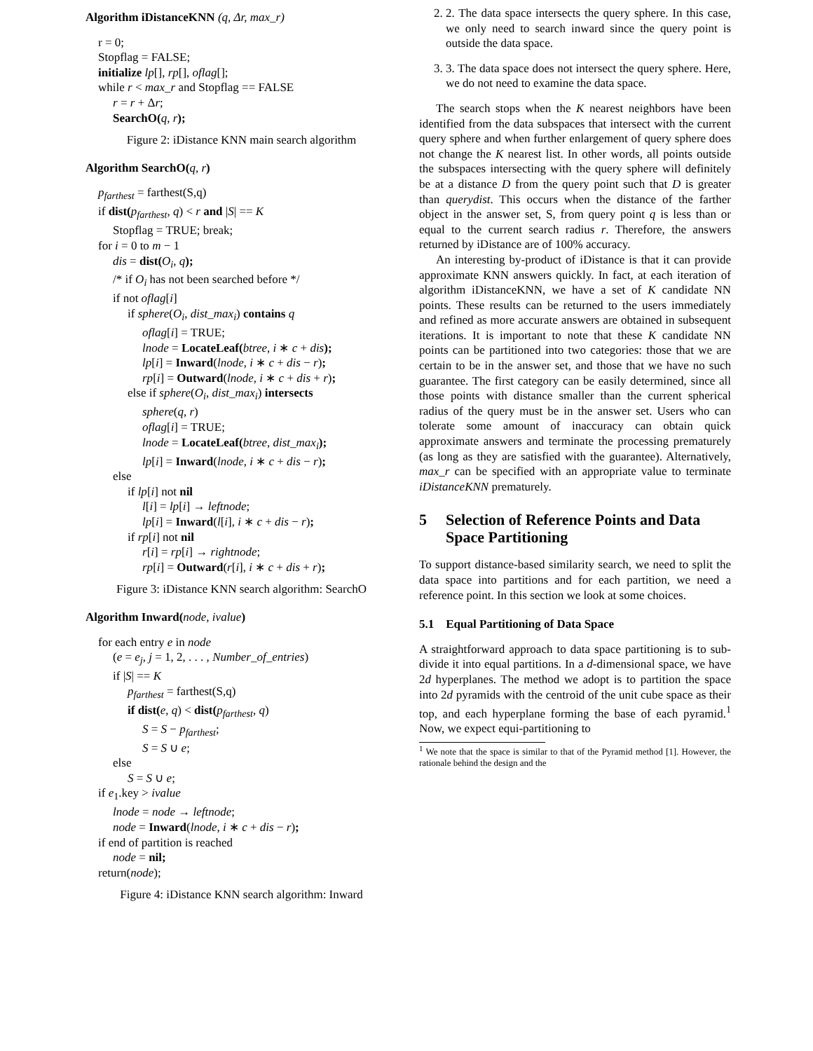Algorithm iDistanceKNN (q, Δr, max_r)
r = 0;
Stopflag = FALSE;
initialize lp[], rp[], oflag[];
while r < max_r and Stopflag == FALSE
r = r + Δr;
SearchO(q, r);
Figure 2: iDistance KNN main search algorithm
Algorithm SearchO(q, r)
p<sub>farthest</sub> = farthest(S,q)
if dist(p<sub>farthest</sub>, q) < r and |S| == K
Stopflag = TRUE; break;
for i = 0 to m − 1
dis = dist(O<sub>i</sub>, q);
/* if O<sub>i</sub> has not been searched before */
if not oflag[i]
if sphere(O<sub>i</sub>, dist_max<sub>i</sub>) contains q
oflag[i] = TRUE;
lnode = LocateLeaf(btree, i ∗ c + dis);
lp[i] = Inward(lnode, i ∗ c + dis − r);
rp[i] = Outward(lnode, i ∗ c + dis + r);
else if sphere(O<sub>i</sub>, dist_max<sub>i</sub>) intersects
sphere(q, r)
oflag[i] = TRUE;
lnode = LocateLeaf(btree, dist_max<sub>i</sub>);
lp[i] = Inward(lnode, i ∗ c + dis − r);
else
if lp[i] not nil
l[i] = lp[i] → leftnode;
lp[i] = Inward(l[i], i ∗ c + dis − r);
if rp[i] not nil
r[i] = rp[i] → rightnode;
rp[i] = Outward(r[i], i ∗ c + dis + r);
Figure 3: iDistance KNN search algorithm: SearchO
Algorithm Inward(node, ivalue)
for each entry e in node
(e = e<sub>j</sub>, j = 1, 2, . . . , Number_of_entries)
if |S| == K
p<sub>farthest</sub> = farthest(S,q)
if dist(e, q) < dist(p<sub>farthest</sub>, q)
S = S − p<sub>farthest</sub>;
S = S ∪ e;
else
S = S ∪ e;
if e<sub>1</sub>.key > ivalue
lnode = node → leftnode;
node = Inward(lnode, i ∗ c + dis − r);
if end of partition is reached
node = nil;
return(node);
Figure 4: iDistance KNN search algorithm: Inward
2. 2. The data space intersects the query sphere. In this case, we only need to search inward since the query point is outside the data space.
3. 3. The data space does not intersect the query sphere. Here, we do not need to examine the data space.
The search stops when the K nearest neighbors have been identified from the data subspaces that intersect with the current query sphere and when further enlargement of query sphere does not change the K nearest list. In other words, all points outside the subspaces intersecting with the query sphere will definitely be at a distance D from the query point such that D is greater than querydist. This occurs when the distance of the farther object in the answer set, S, from query point q is less than or equal to the current search radius r. Therefore, the answers returned by iDistance are of 100% accuracy.
An interesting by-product of iDistance is that it can provide approximate KNN answers quickly. In fact, at each iteration of algorithm iDistanceKNN, we have a set of K candidate NN points. These results can be returned to the users immediately and refined as more accurate answers are obtained in subsequent iterations. It is important to note that these K candidate NN points can be partitioned into two categories: those that we are certain to be in the answer set, and those that we have no such guarantee. The first category can be easily determined, since all those points with distance smaller than the current spherical radius of the query must be in the answer set. Users who can tolerate some amount of inaccuracy can obtain quick approximate answers and terminate the processing prematurely (as long as they are satisfied with the guarantee). Alternatively, max_r can be specified with an appropriate value to terminate iDistanceKNN prematurely.
5 Selection of Reference Points and Data Space Partitioning
To support distance-based similarity search, we need to split the data space into partitions and for each partition, we need a reference point. In this section we look at some choices.
5.1 Equal Partitioning of Data Space
A straightforward approach to data space partitioning is to sub-divide it into equal partitions. In a d-dimensional space, we have 2d hyperplanes. The method we adopt is to partition the space into 2d pyramids with the centroid of the unit cube space as their top, and each hyperplane forming the base of each pyramid.<sup>1</sup> Now, we expect equi-partitioning to
<sup>1</sup> We note that the space is similar to that of the Pyramid method [1]. However, the rationale behind the design and the